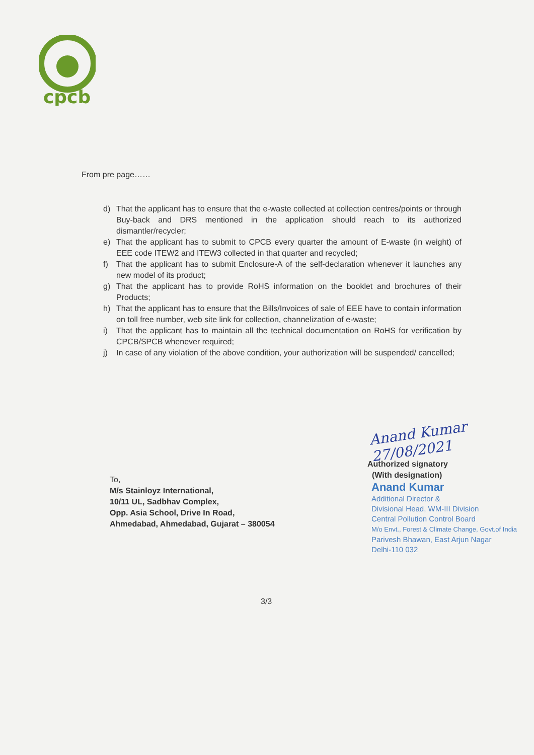cpcb
From pre page……
d) That the applicant has to ensure that the e-waste collected at collection centres/points or through Buy-back and DRS mentioned in the application should reach to its authorized dismantler/recycler;
e) That the applicant has to submit to CPCB every quarter the amount of E-waste (in weight) of EEE code ITEW2 and ITEW3 collected in that quarter and recycled;
f) That the applicant has to submit Enclosure-A of the self-declaration whenever it launches any new model of its product;
g) That the applicant has to provide RoHS information on the booklet and brochures of their Products;
h) That the applicant has to ensure that the Bills/Invoices of sale of EEE have to contain information on toll free number, web site link for collection, channelization of e-waste;
i) That the applicant has to maintain all the technical documentation on RoHS for verification by CPCB/SPCB whenever required;
j) In case of any violation of the above condition, your authorization will be suspended/ cancelled;
Anand Kumar 27/08/2021
Authorized signatory
(With designation)
Anand Kumar
Additional Director &
Divisional Head, WM-III Division
Central Pollution Control Board
M/o Envt., Forest & Climate Change, Govt.of India
Parivesh Bhawan, East Arjun Nagar
Delhi-110 032
To,
M/s Stainloyz International,
10/11 UL, Sadbhav Complex,
Opp. Asia School, Drive In Road,
Ahmedabad, Ahmedabad, Gujarat – 380054
3/3